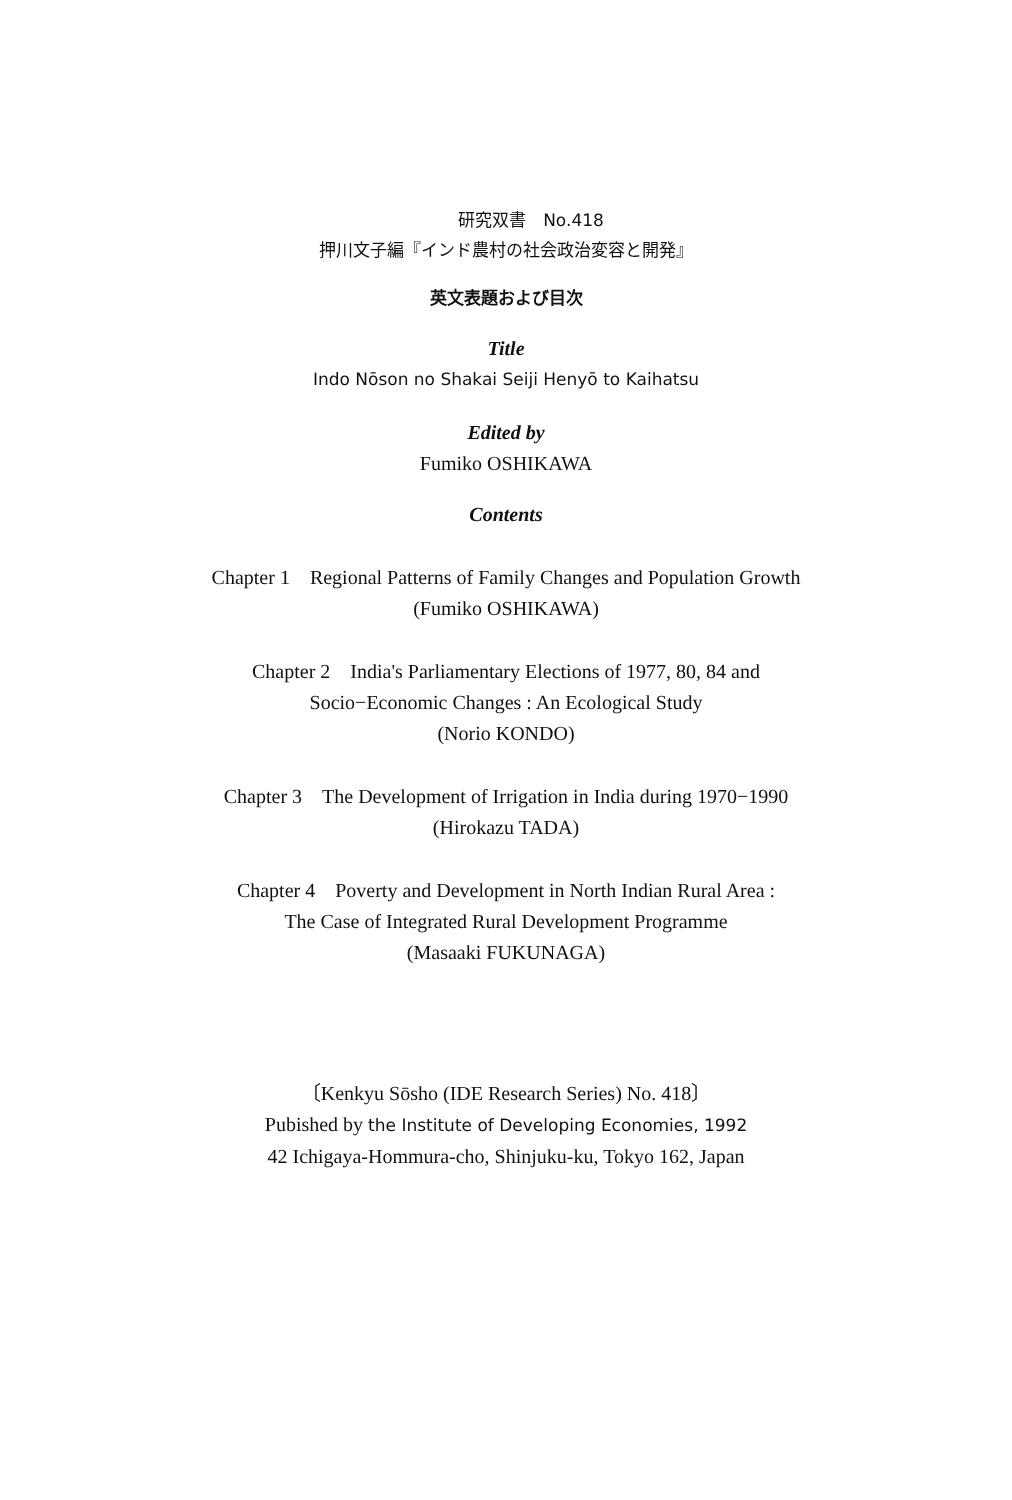研究双書　No.418
押川文子編『インド農村の社会政治変容と開発』
英文表題および目次
Title
Indo Nōson no Shakai Seiji Henyō to Kaihatsu
Edited by
Fumiko OSHIKAWA
Contents
Chapter 1　Regional Patterns of Family Changes and Population Growth
(Fumiko OSHIKAWA)
Chapter 2　India's Parliamentary Elections of 1977, 80, 84 and
Socio−Economic Changes : An Ecological Study
(Norio KONDO)
Chapter 3　The Development of Irrigation in India during 1970−1990
(Hirokazu TADA)
Chapter 4　Poverty and Development in North Indian Rural Area :
The Case of Integrated Rural Development Programme
(Masaaki FUKUNAGA)
〔Kenkyu Sōsho (IDE Research Series) No. 418〕
Pubished by the Institute of Developing Economies, 1992
42 Ichigaya-Hommura-cho, Shinjuku-ku, Tokyo 162, Japan